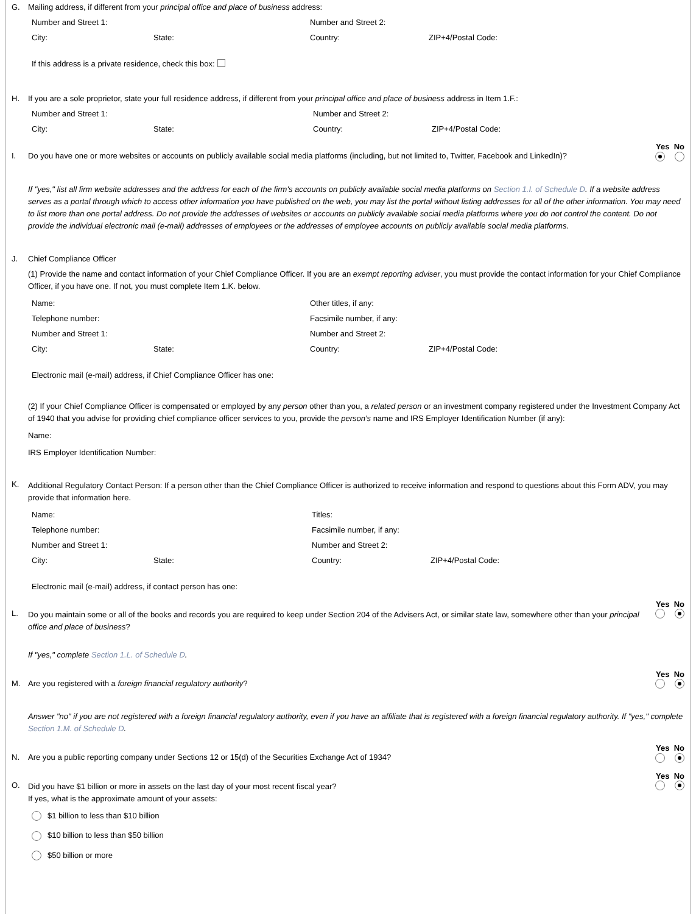G. Mailing address, if different from your principal office and place of business address:
Number and Street 1: Number and Street 2:
City: State: Country: ZIP+4/Postal Code:
If this address is a private residence, check this box:
H. If you are a sole proprietor, state your full residence address, if different from your principal office and place of business address in Item 1.F.:
Number and Street 1: Number and Street 2:
City: State: Country: ZIP+4/Postal Code:
Yes No
I. Do you have one or more websites or accounts on publicly available social media platforms (including, but not limited to, Twitter, Facebook and LinkedIn)?
If "yes," list all firm website addresses and the address for each of the firm's accounts on publicly available social media platforms on Section 1.I. of Schedule D. If a website address serves as a portal through which to access other information you have published on the web, you may list the portal without listing addresses for all of the other information. You may need to list more than one portal address. Do not provide the addresses of websites or accounts on publicly available social media platforms where you do not control the content. Do not provide the individual electronic mail (e-mail) addresses of employees or the addresses of employee accounts on publicly available social media platforms.
J. Chief Compliance Officer
(1) Provide the name and contact information of your Chief Compliance Officer. If you are an exempt reporting adviser, you must provide the contact information for your Chief Compliance Officer, if you have one. If not, you must complete Item 1.K. below.
Name: Other titles, if any:
Telephone number: Facsimile number, if any:
Number and Street 1: Number and Street 2:
City: State: Country: ZIP+4/Postal Code:
Electronic mail (e-mail) address, if Chief Compliance Officer has one:
(2) If your Chief Compliance Officer is compensated or employed by any person other than you, a related person or an investment company registered under the Investment Company Act of 1940 that you advise for providing chief compliance officer services to you, provide the person's name and IRS Employer Identification Number (if any):
Name:
IRS Employer Identification Number:
K. Additional Regulatory Contact Person: If a person other than the Chief Compliance Officer is authorized to receive information and respond to questions about this Form ADV, you may provide that information here.
Name: Titles:
Telephone number: Facsimile number, if any:
Number and Street 1: Number and Street 2:
City: State: Country: ZIP+4/Postal Code:
Electronic mail (e-mail) address, if contact person has one:
Yes No
L. Do you maintain some or all of the books and records you are required to keep under Section 204 of the Advisers Act, or similar state law, somewhere other than your principal office and place of business?
If "yes," complete Section 1.L. of Schedule D.
Yes No
M. Are you registered with a foreign financial regulatory authority?
Answer "no" if you are not registered with a foreign financial regulatory authority, even if you have an affiliate that is registered with a foreign financial regulatory authority. If "yes," complete Section 1.M. of Schedule D.
Yes No
N. Are you a public reporting company under Sections 12 or 15(d) of the Securities Exchange Act of 1934?
Yes No
O. Did you have $1 billion or more in assets on the last day of your most recent fiscal year?
If yes, what is the approximate amount of your assets:
$1 billion to less than $10 billion
$10 billion to less than $50 billion
$50 billion or more